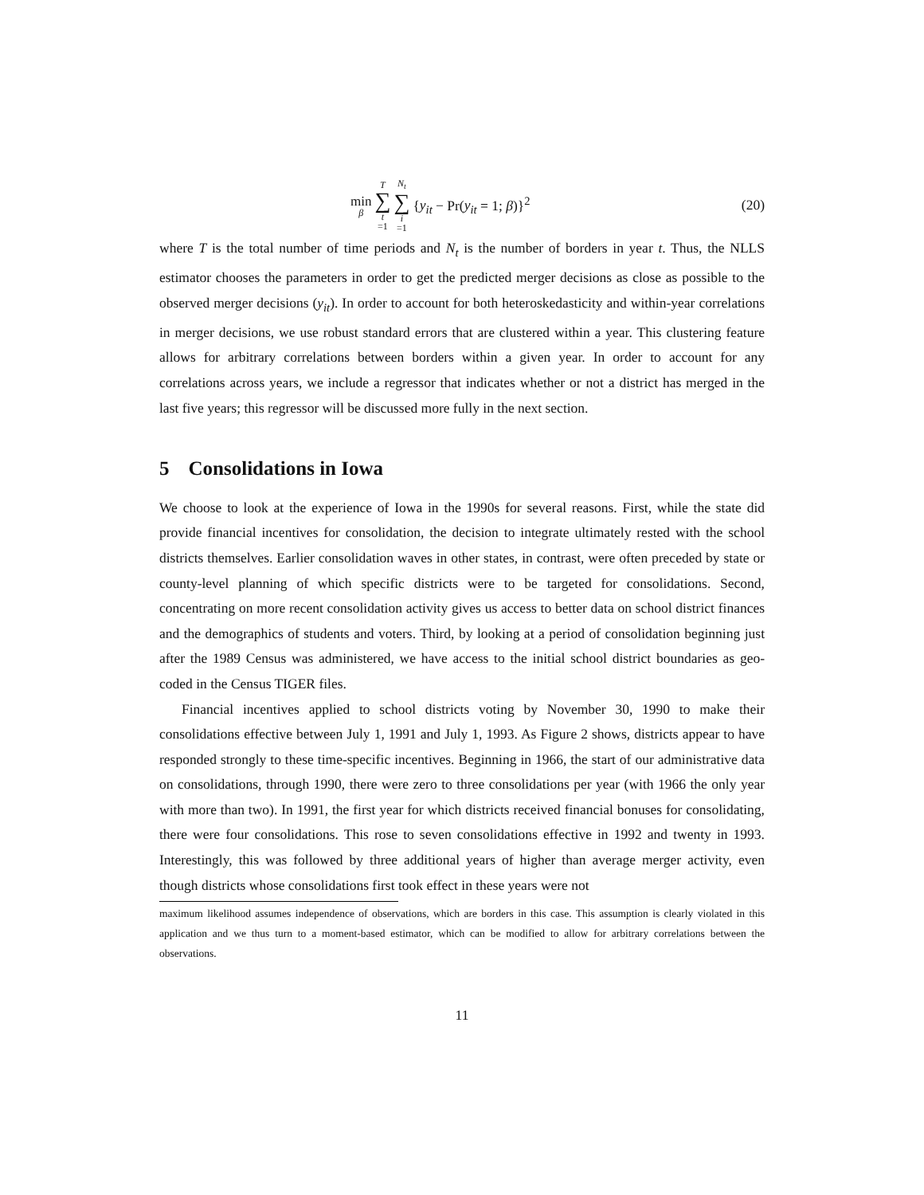min β T ∑ t =1 N<sub>t</sub> ∑ i =1 {y<sub>it</sub> − Pr(y<sub>it</sub> = 1; β)}<sup>2</sup>
(20)
where T is the total number of time periods and N<sub>t</sub> is the number of borders in year t. Thus, the NLLS estimator chooses the parameters in order to get the predicted merger decisions as close as possible to the observed merger decisions (y<sub>it</sub>). In order to account for both heteroskedasticity and within-year correlations in merger decisions, we use robust standard errors that are clustered within a year. This clustering feature allows for arbitrary correlations between borders within a given year. In order to account for any correlations across years, we include a regressor that indicates whether or not a district has merged in the last five years; this regressor will be discussed more fully in the next section.
5 Consolidations in Iowa
We choose to look at the experience of Iowa in the 1990s for several reasons. First, while the state did provide financial incentives for consolidation, the decision to integrate ultimately rested with the school districts themselves. Earlier consolidation waves in other states, in contrast, were often preceded by state or county-level planning of which specific districts were to be targeted for consolidations. Second, concentrating on more recent consolidation activity gives us access to better data on school district finances and the demographics of students and voters. Third, by looking at a period of consolidation beginning just after the 1989 Census was administered, we have access to the initial school district boundaries as geo-coded in the Census TIGER files.
Financial incentives applied to school districts voting by November 30, 1990 to make their consolidations effective between July 1, 1991 and July 1, 1993. As Figure 2 shows, districts appear to have responded strongly to these time-specific incentives. Beginning in 1966, the start of our administrative data on consolidations, through 1990, there were zero to three consolidations per year (with 1966 the only year with more than two). In 1991, the first year for which districts received financial bonuses for consolidating, there were four consolidations. This rose to seven consolidations effective in 1992 and twenty in 1993. Interestingly, this was followed by three additional years of higher than average merger activity, even though districts whose consolidations first took effect in these years were not
maximum likelihood assumes independence of observations, which are borders in this case. This assumption is clearly violated in this application and we thus turn to a moment-based estimator, which can be modified to allow for arbitrary correlations between the observations.
11